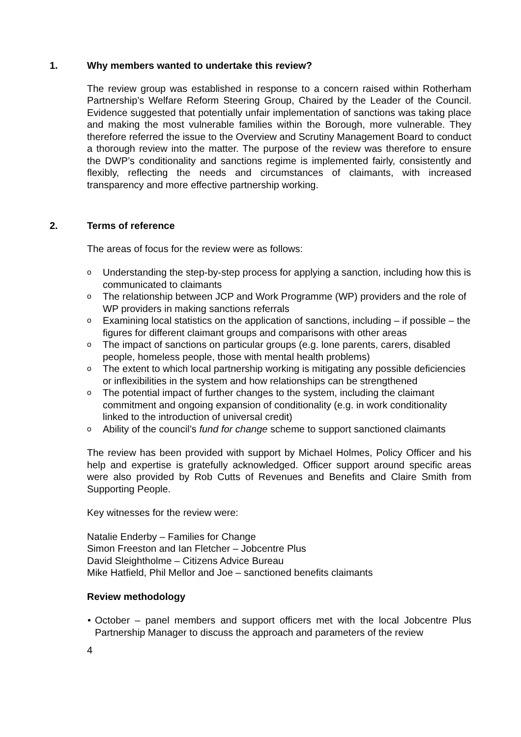1. Why members wanted to undertake this review?
The review group was established in response to a concern raised within Rotherham Partnership’s Welfare Reform Steering Group, Chaired by the Leader of the Council. Evidence suggested that potentially unfair implementation of sanctions was taking place and making the most vulnerable families within the Borough, more vulnerable. They therefore referred the issue to the Overview and Scrutiny Management Board to conduct a thorough review into the matter. The purpose of the review was therefore to ensure the DWP’s conditionality and sanctions regime is implemented fairly, consistently and flexibly, reflecting the needs and circumstances of claimants, with increased transparency and more effective partnership working.
2. Terms of reference
The areas of focus for the review were as follows:
o Understanding the step-by-step process for applying a sanction, including how this is communicated to claimants
o The relationship between JCP and Work Programme (WP) providers and the role of WP providers in making sanctions referrals
o Examining local statistics on the application of sanctions, including – if possible – the figures for different claimant groups and comparisons with other areas
o The impact of sanctions on particular groups (e.g. lone parents, carers, disabled people, homeless people, those with mental health problems)
o The extent to which local partnership working is mitigating any possible deficiencies or inflexibilities in the system and how relationships can be strengthened
o The potential impact of further changes to the system, including the claimant commitment and ongoing expansion of conditionality (e.g. in work conditionality linked to the introduction of universal credit)
o Ability of the council’s fund for change scheme to support sanctioned claimants
The review has been provided with support by Michael Holmes, Policy Officer and his help and expertise is gratefully acknowledged. Officer support around specific areas were also provided by Rob Cutts of Revenues and Benefits and Claire Smith from Supporting People.
Key witnesses for the review were:
Natalie Enderby – Families for Change
Simon Freeston and Ian Fletcher – Jobcentre Plus
David Sleightholme – Citizens Advice Bureau
Mike Hatfield, Phil Mellor and Joe – sanctioned benefits claimants
Review methodology
• October – panel members and support officers met with the local Jobcentre Plus Partnership Manager to discuss the approach and parameters of the review
4